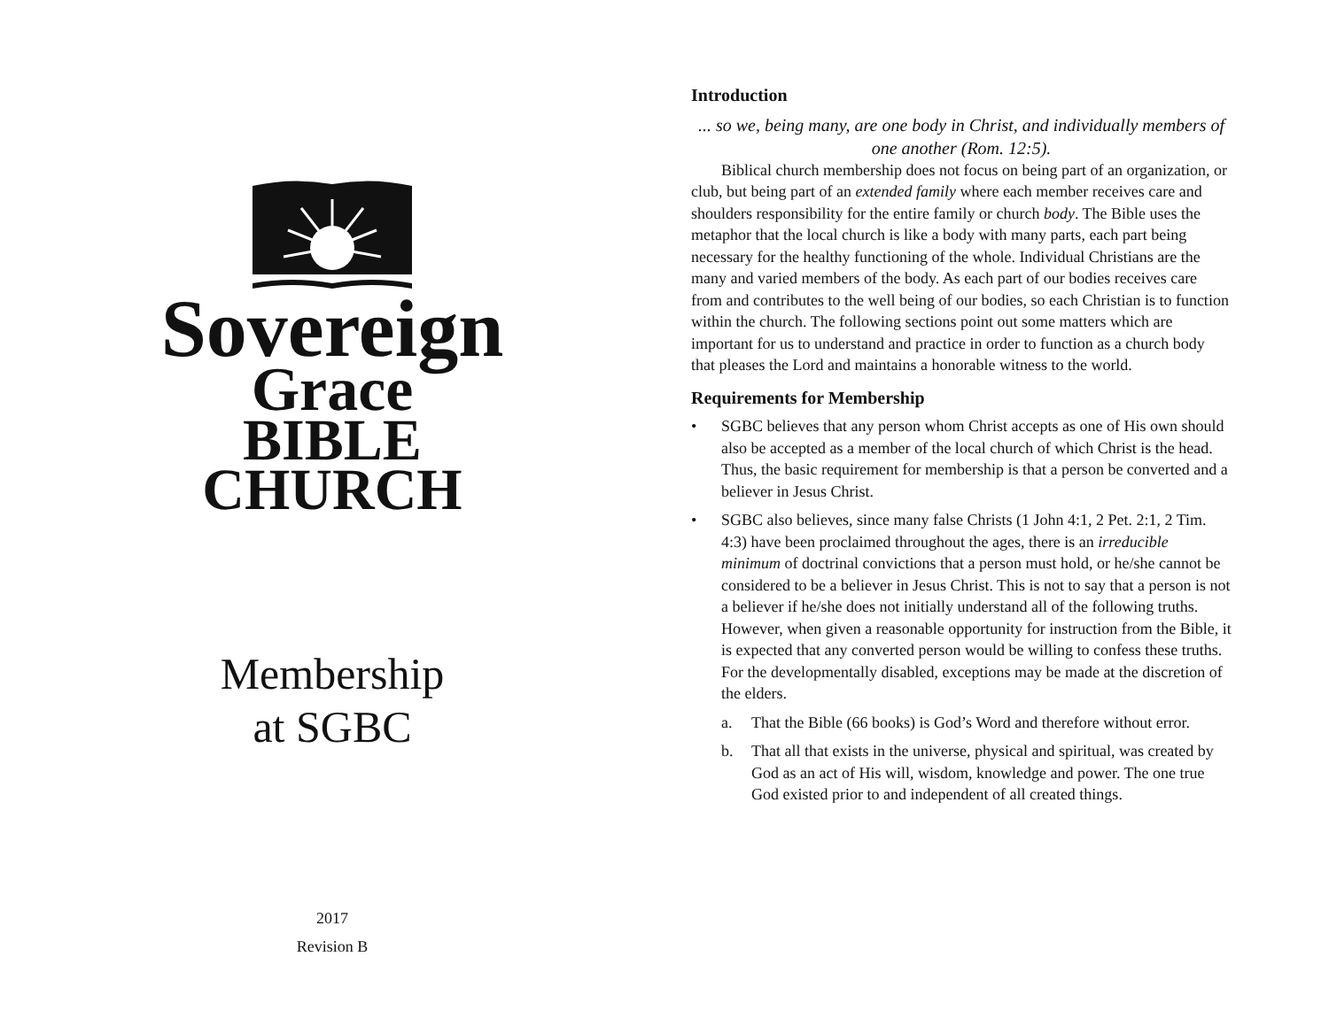Sovereign
Grace
BIBLE
CHURCH
Membership
at SGBC
2017
Revision B
Introduction
... so we, being many, are one body in Christ, and individually members of one another (Rom. 12:5).
Biblical church membership does not focus on being part of an organization, or club, but being part of an extended family where each member receives care and shoulders responsibility for the entire family or church body. The Bible uses the metaphor that the local church is like a body with many parts, each part being necessary for the healthy functioning of the whole. Individual Christians are the many and varied members of the body. As each part of our bodies receives care from and contributes to the well being of our bodies, so each Christian is to function within the church. The following sections point out some matters which are important for us to understand and practice in order to function as a church body that pleases the Lord and maintains a honorable witness to the world.
Requirements for Membership
• SGBC believes that any person whom Christ accepts as one of His own should also be accepted as a member of the local church of which Christ is the head. Thus, the basic requirement for membership is that a person be converted and a believer in Jesus Christ.
• SGBC also believes, since many false Christs (1 John 4:1, 2 Pet. 2:1, 2 Tim. 4:3) have been proclaimed throughout the ages, there is an irreducible minimum of doctrinal convictions that a person must hold, or he/she cannot be considered to be a believer in Jesus Christ. This is not to say that a person is not a believer if he/she does not initially understand all of the following truths. However, when given a reasonable opportunity for instruction from the Bible, it is expected that any converted person would be willing to confess these truths. For the developmentally disabled, exceptions may be made at the discretion of the elders.
a. That the Bible (66 books) is God’s Word and therefore without error.
b. That all that exists in the universe, physical and spiritual, was created by God as an act of His will, wisdom, knowledge and power. The one true God existed prior to and independent of all created things.